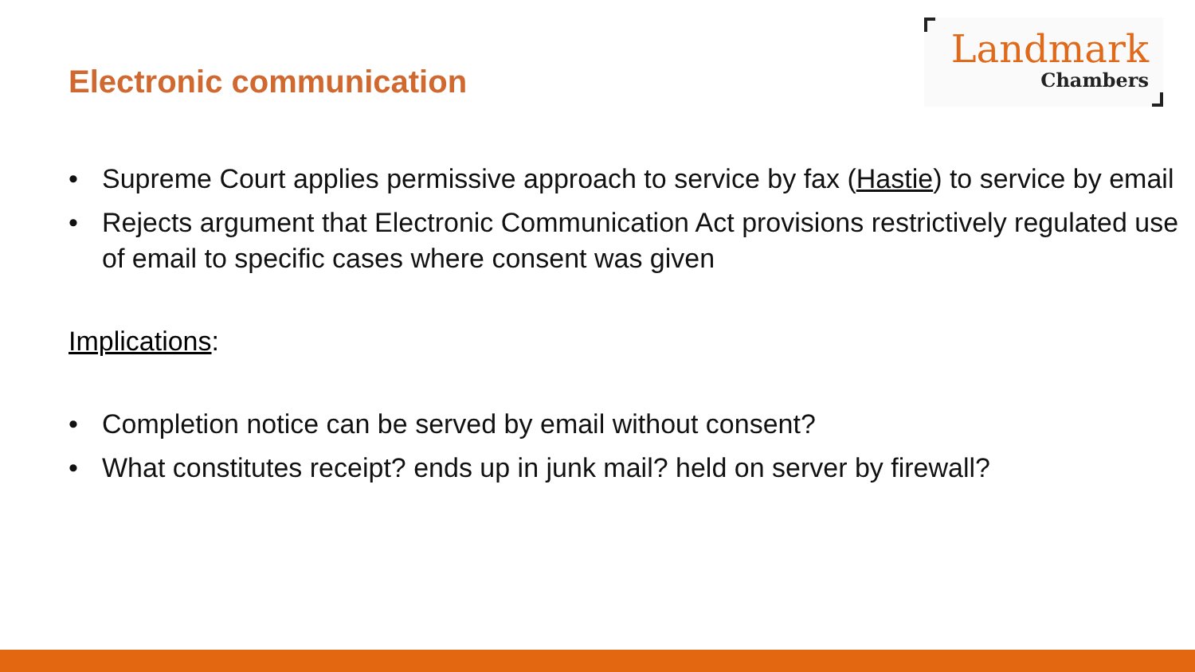Electronic communication
Landmark
Chambers
• Supreme Court applies permissive approach to service by fax (Hastie) to service by email
• Rejects argument that Electronic Communication Act provisions restrictively regulated use of email to specific cases where consent was given
Implications:
• Completion notice can be served by email without consent?
• What constitutes receipt? ends up in junk mail? held on server by firewall?